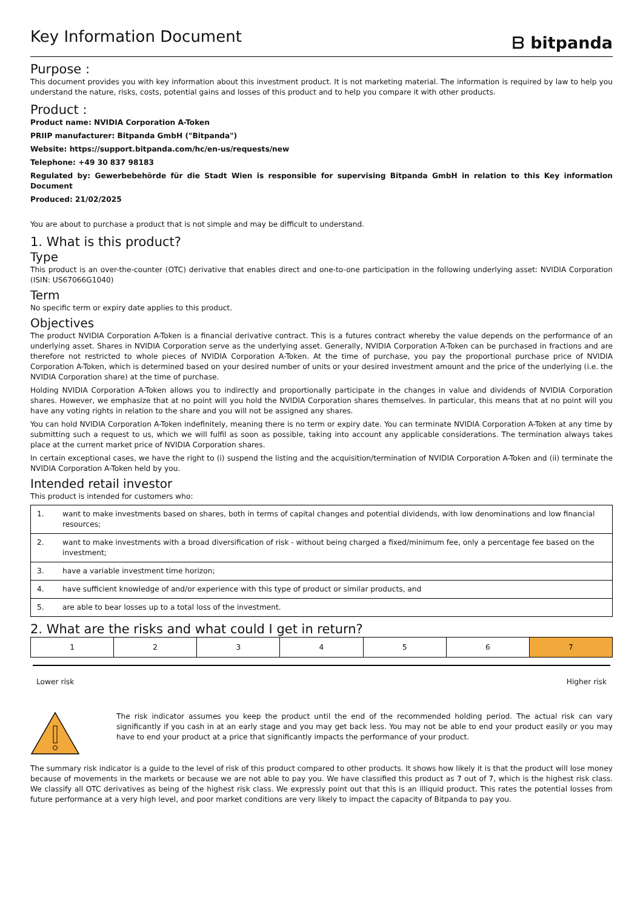Key Information Document
ᗷ bitpanda
Purpose :
This document provides you with key information about this investment product. It is not marketing material. The information is required by law to help you understand the nature, risks, costs, potential gains and losses of this product and to help you compare it with other products.
Product :
Product name: NVIDIA Corporation A-Token
PRIIP manufacturer: Bitpanda GmbH ("Bitpanda")
Website: https://support.bitpanda.com/hc/en-us/requests/new
Telephone: +49 30 837 98183
Regulated by: Gewerbebehörde für die Stadt Wien is responsible for supervising Bitpanda GmbH in relation to this Key information Document
Produced: 21/02/2025
You are about to purchase a product that is not simple and may be difficult to understand.
1. What is this product?
Type
This product is an over-the-counter (OTC) derivative that enables direct and one-to-one participation in the following underlying asset: NVIDIA Corporation (ISIN: US67066G1040)
Term
No specific term or expiry date applies to this product.
Objectives
The product NVIDIA Corporation A-Token is a financial derivative contract. This is a futures contract whereby the value depends on the performance of an underlying asset. Shares in NVIDIA Corporation serve as the underlying asset. Generally, NVIDIA Corporation A-Token can be purchased in fractions and are therefore not restricted to whole pieces of NVIDIA Corporation A-Token. At the time of purchase, you pay the proportional purchase price of NVIDIA Corporation A-Token, which is determined based on your desired number of units or your desired investment amount and the price of the underlying (i.e. the NVIDIA Corporation share) at the time of purchase.
Holding NVIDIA Corporation A-Token allows you to indirectly and proportionally participate in the changes in value and dividends of NVIDIA Corporation shares. However, we emphasize that at no point will you hold the NVIDIA Corporation shares themselves. In particular, this means that at no point will you have any voting rights in relation to the share and you will not be assigned any shares.
You can hold NVIDIA Corporation A-Token indefinitely, meaning there is no term or expiry date. You can terminate NVIDIA Corporation A-Token at any time by submitting such a request to us, which we will fulfil as soon as possible, taking into account any applicable considerations. The termination always takes place at the current market price of NVIDIA Corporation shares.
In certain exceptional cases, we have the right to (i) suspend the listing and the acquisition/termination of NVIDIA Corporation A-Token and (ii) terminate the NVIDIA Corporation A-Token held by you.
Intended retail investor
This product is intended for customers who:
| 1. | want to make investments based on shares, both in terms of capital changes and potential dividends, with low denominations and low financial resources; |
| 2. | want to make investments with a broad diversification of risk - without being charged a fixed/minimum fee, only a percentage fee based on the investment; |
| 3. | have a variable investment time horizon; |
| 4. | have sufficient knowledge of and/or experience with this type of product or similar products, and |
| 5. | are able to bear losses up to a total loss of the investment. |
2. What are the risks and what could I get in return?
| 1 | 2 | 3 | 4 | 5 | 6 | 7 |
Lower risk Higher risk
The risk indicator assumes you keep the product until the end of the recommended holding period. The actual risk can vary significantly if you cash in at an early stage and you may get back less. You may not be able to end your product easily or you may have to end your product at a price that significantly impacts the performance of your product.
The summary risk indicator is a guide to the level of risk of this product compared to other products. It shows how likely it is that the product will lose money because of movements in the markets or because we are not able to pay you. We have classified this product as 7 out of 7, which is the highest risk class. We classify all OTC derivatives as being of the highest risk class. We expressly point out that this is an illiquid product. This rates the potential losses from future performance at a very high level, and poor market conditions are very likely to impact the capacity of Bitpanda to pay you.